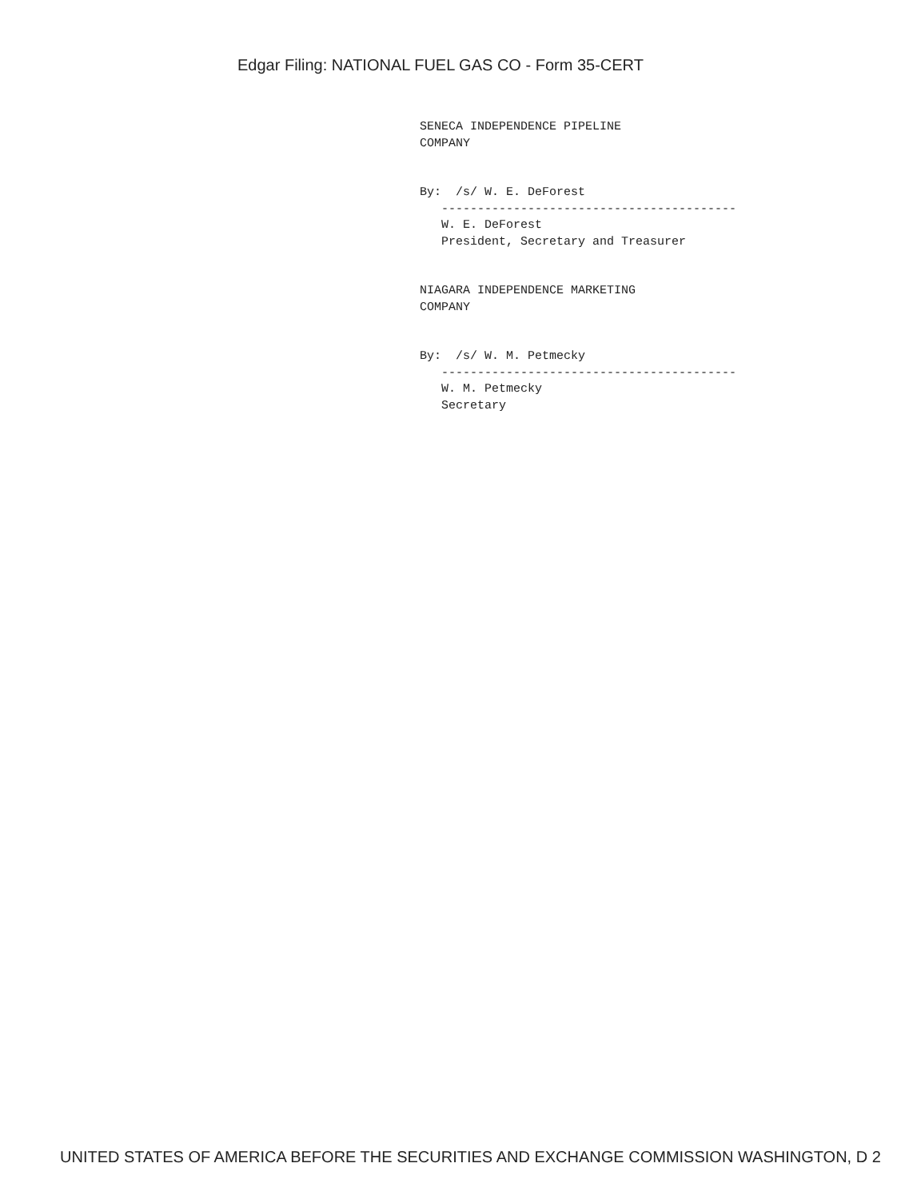Edgar Filing: NATIONAL FUEL GAS CO - Form 35-CERT
SENECA INDEPENDENCE PIPELINE
COMPANY


By:  /s/ W. E. DeForest
   -----------------------------------------
   W. E. DeForest
   President, Secretary and Treasurer


NIAGARA INDEPENDENCE MARKETING
COMPANY


By:  /s/ W. M. Petmecky
   -----------------------------------------
   W. M. Petmecky
   Secretary
UNITED STATES OF AMERICA BEFORE THE SECURITIES AND EXCHANGE COMMISSION WASHINGTON, D 2